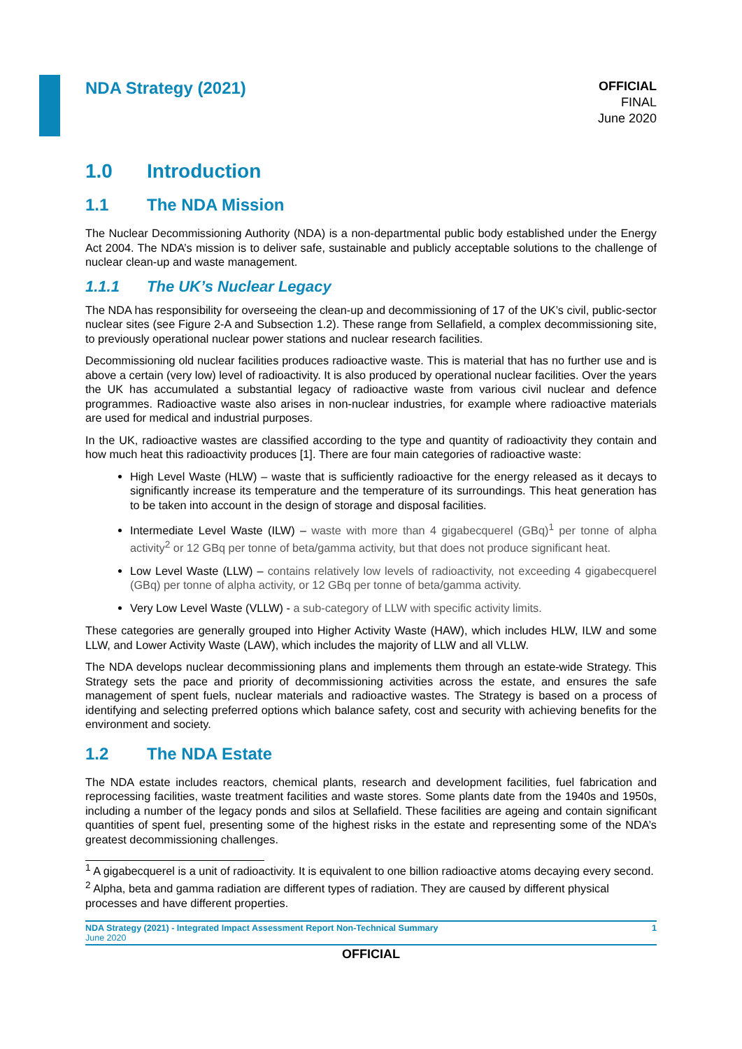NDA Strategy (2021)
OFFICIAL
FINAL
June 2020
1.0 Introduction
1.1 The NDA Mission
The Nuclear Decommissioning Authority (NDA) is a non-departmental public body established under the Energy Act 2004. The NDA’s mission is to deliver safe, sustainable and publicly acceptable solutions to the challenge of nuclear clean-up and waste management.
1.1.1 The UK’s Nuclear Legacy
The NDA has responsibility for overseeing the clean-up and decommissioning of 17 of the UK’s civil, public-sector nuclear sites (see Figure 2-A and Subsection 1.2). These range from Sellafield, a complex decommissioning site, to previously operational nuclear power stations and nuclear research facilities.
Decommissioning old nuclear facilities produces radioactive waste. This is material that has no further use and is above a certain (very low) level of radioactivity. It is also produced by operational nuclear facilities. Over the years the UK has accumulated a substantial legacy of radioactive waste from various civil nuclear and defence programmes. Radioactive waste also arises in non-nuclear industries, for example where radioactive materials are used for medical and industrial purposes.
In the UK, radioactive wastes are classified according to the type and quantity of radioactivity they contain and how much heat this radioactivity produces [1]. There are four main categories of radioactive waste:
High Level Waste (HLW) – waste that is sufficiently radioactive for the energy released as it decays to significantly increase its temperature and the temperature of its surroundings. This heat generation has to be taken into account in the design of storage and disposal facilities.
Intermediate Level Waste (ILW) – waste with more than 4 gigabecquerel (GBq)<sup>1</sup> per tonne of alpha activity<sup>2</sup> or 12 GBq per tonne of beta/gamma activity, but that does not produce significant heat.
Low Level Waste (LLW) – contains relatively low levels of radioactivity, not exceeding 4 gigabecquerel (GBq) per tonne of alpha activity, or 12 GBq per tonne of beta/gamma activity.
Very Low Level Waste (VLLW) - a sub-category of LLW with specific activity limits.
These categories are generally grouped into Higher Activity Waste (HAW), which includes HLW, ILW and some LLW, and Lower Activity Waste (LAW), which includes the majority of LLW and all VLLW.
The NDA develops nuclear decommissioning plans and implements them through an estate-wide Strategy. This Strategy sets the pace and priority of decommissioning activities across the estate, and ensures the safe management of spent fuels, nuclear materials and radioactive wastes. The Strategy is based on a process of identifying and selecting preferred options which balance safety, cost and security with achieving benefits for the environment and society.
1.2 The NDA Estate
The NDA estate includes reactors, chemical plants, research and development facilities, fuel fabrication and reprocessing facilities, waste treatment facilities and waste stores. Some plants date from the 1940s and 1950s, including a number of the legacy ponds and silos at Sellafield. These facilities are ageing and contain significant quantities of spent fuel, presenting some of the highest risks in the estate and representing some of the NDA’s greatest decommissioning challenges.
<sup>1</sup> A gigabecquerel is a unit of radioactivity. It is equivalent to one billion radioactive atoms decaying every second.
<sup>2</sup> Alpha, beta and gamma radiation are different types of radiation. They are caused by different physical processes and have different properties.
NDA Strategy (2021) - Integrated Impact Assessment Report Non-Technical Summary
June 2020
1
OFFICIAL